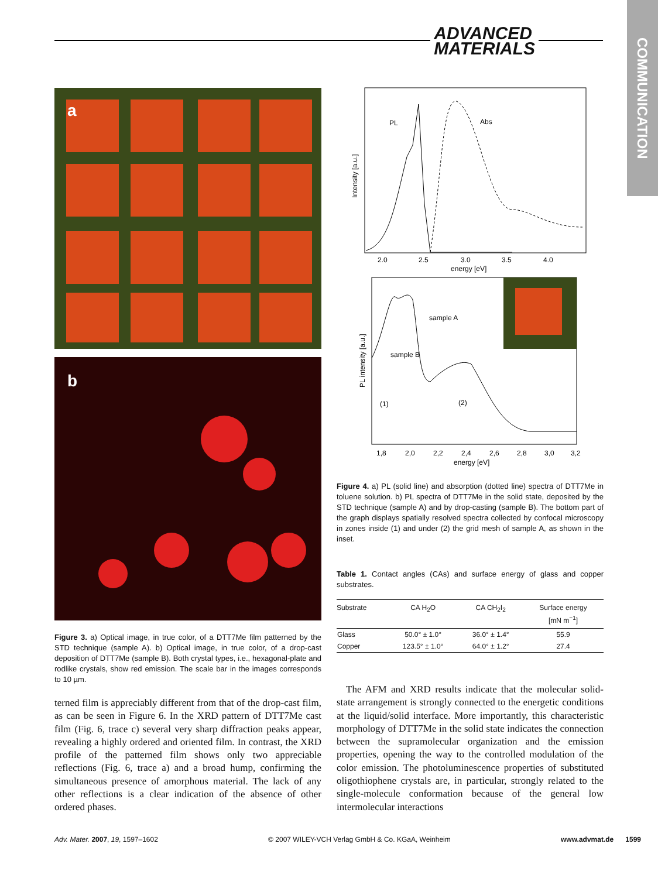ADVANCED
MATERIALS
COMMUNICATION
a
b
Figure 3. a) Optical image, in true color, of a DTT7Me film patterned by the STD technique (sample A). b) Optical image, in true color, of a drop-cast deposition of DTT7Me (sample B). Both crystal types, i.e., hexagonal-plate and rodlike crystals, show red emission. The scale bar in the images corresponds to 10 µm.
terned film is appreciably different from that of the drop-cast film, as can be seen in Figure 6. In the XRD pattern of DTT7Me cast film (Fig. 6, trace c) several very sharp diffraction peaks appear, revealing a highly ordered and oriented film. In contrast, the XRD profile of the patterned film shows only two appreciable reflections (Fig. 6, trace a) and a broad hump, confirming the simultaneous presence of amorphous material. The lack of any other reflections is a clear indication of the absence of other ordered phases.
PL
Abs
2.0
2.5
3.0
3.5
4.0
energy [eV]
Intensity [a.u.]
sample A
sample B
(1)
(2)
1,8
2,0
2,2
2,4
2,6
2,8
3,0
3,2
energy [eV]
PL intensity [a.u.]
Figure 4. a) PL (solid line) and absorption (dotted line) spectra of DTT7Me in toluene solution. b) PL spectra of DTT7Me in the solid state, deposited by the STD technique (sample A) and by drop-casting (sample B). The bottom part of the graph displays spatially resolved spectra collected by confocal microscopy in zones inside (1) and under (2) the grid mesh of sample A, as shown in the inset.
Table 1. Contact angles (CAs) and surface energy of glass and copper substrates.
| Substrate | CA H<sub>2</sub>O | CA CH<sub>2</sub>I<sub>2</sub> | Surface energy [mN m<sup>−1</sup>] |
| --- | --- | --- | --- |
| Glass | 50.0° ± 1.0° | 36.0° ± 1.4° | 55.9 |
| Copper | 123.5° ± 1.0° | 64.0° ± 1.2° | 27.4 |
The AFM and XRD results indicate that the molecular solid-state arrangement is strongly connected to the energetic conditions at the liquid/solid interface. More importantly, this characteristic morphology of DTT7Me in the solid state indicates the connection between the supramolecular organization and the emission properties, opening the way to the controlled modulation of the color emission. The photoluminescence properties of substituted oligothiophene crystals are, in particular, strongly related to the single-molecule conformation because of the general low intermolecular interactions
Adv. Mater. 2007, 19, 1597–1602 © 2007 WILEY-VCH Verlag GmbH & Co. KGaA, Weinheim www.advmat.de 1599